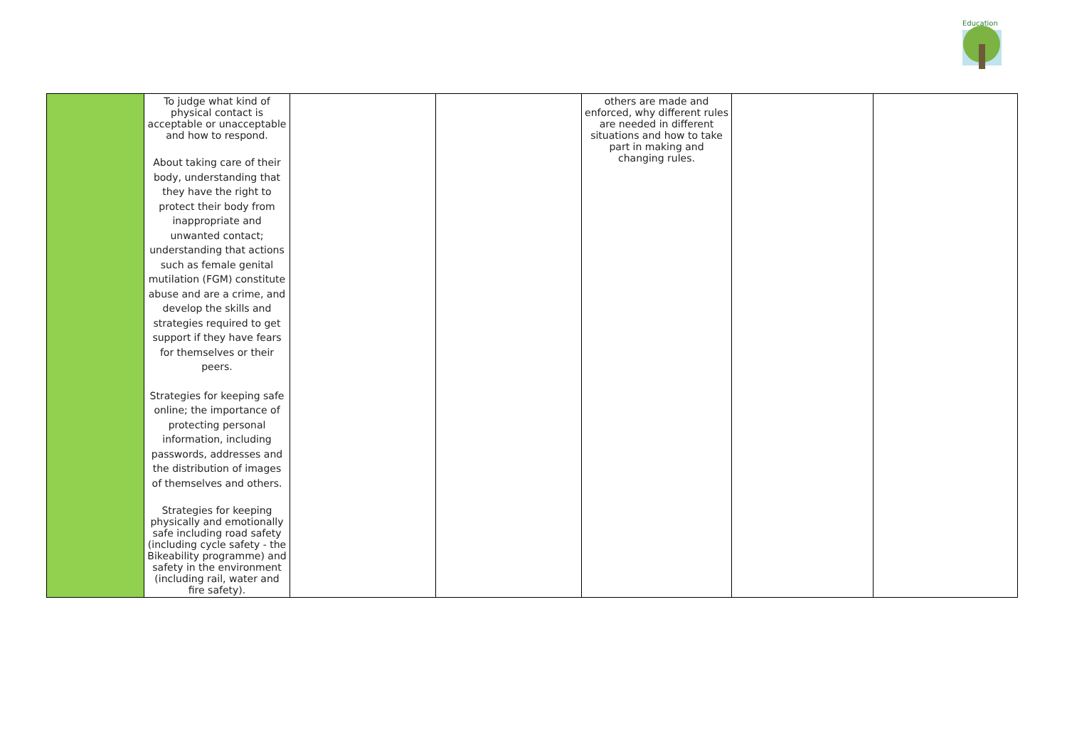Education
| | To judge what kind of physical contact is acceptable or unacceptable and how to respond. About taking care of their body, understanding that they have the right to protect their body from inappropriate and unwanted contact; understanding that actions such as female genital mutilation (FGM) constitute abuse and are a crime, and develop the skills and strategies required to get support if they have fears for themselves or their peers. Strategies for keeping safe online; the importance of protecting personal information, including passwords, addresses and the distribution of images of themselves and others. Strategies for keeping physically and emotionally safe including road safety (including cycle safety - the Bikeability programme) and safety in the environment (including rail, water and fire safety). | | | others are made and enforced, why different rules are needed in different situations and how to take part in making and changing rules. | | |